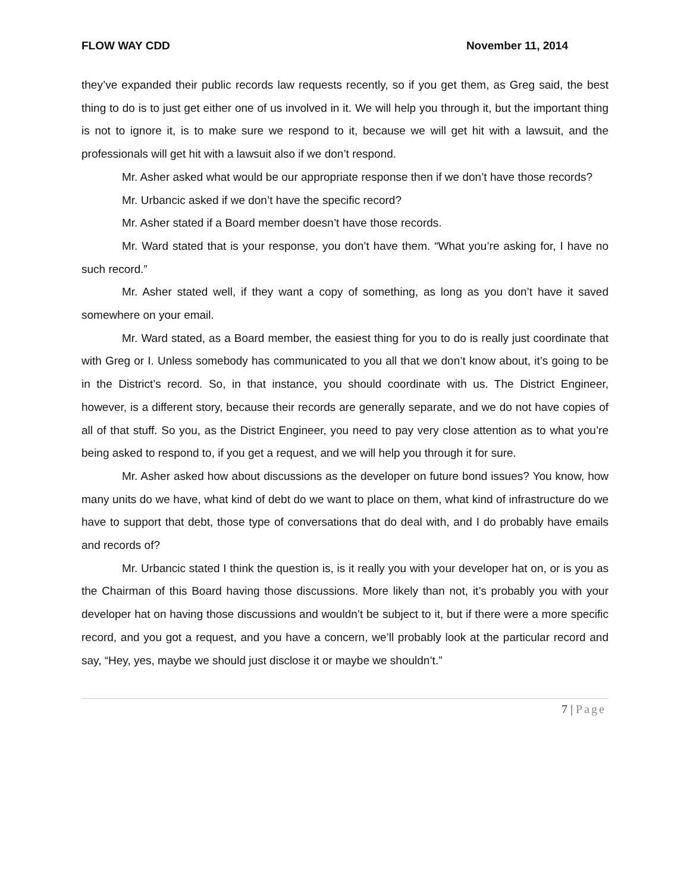FLOW WAY CDD November 11, 2014
they’ve expanded their public records law requests recently, so if you get them, as Greg said, the best thing to do is to just get either one of us involved in it. We will help you through it, but the important thing is not to ignore it, is to make sure we respond to it, because we will get hit with a lawsuit, and the professionals will get hit with a lawsuit also if we don’t respond.
Mr. Asher asked what would be our appropriate response then if we don’t have those records?
Mr. Urbancic asked if we don’t have the specific record?
Mr. Asher stated if a Board member doesn’t have those records.
Mr. Ward stated that is your response, you don’t have them. “What you’re asking for, I have no such record.”
Mr. Asher stated well, if they want a copy of something, as long as you don’t have it saved somewhere on your email.
Mr. Ward stated, as a Board member, the easiest thing for you to do is really just coordinate that with Greg or I. Unless somebody has communicated to you all that we don’t know about, it’s going to be in the District’s record. So, in that instance, you should coordinate with us. The District Engineer, however, is a different story, because their records are generally separate, and we do not have copies of all of that stuff. So you, as the District Engineer, you need to pay very close attention as to what you’re being asked to respond to, if you get a request, and we will help you through it for sure.
Mr. Asher asked how about discussions as the developer on future bond issues? You know, how many units do we have, what kind of debt do we want to place on them, what kind of infrastructure do we have to support that debt, those type of conversations that do deal with, and I do probably have emails and records of?
Mr. Urbancic stated I think the question is, is it really you with your developer hat on, or is you as the Chairman of this Board having those discussions. More likely than not, it’s probably you with your developer hat on having those discussions and wouldn’t be subject to it, but if there were a more specific record, and you got a request, and you have a concern, we’ll probably look at the particular record and say, “Hey, yes, maybe we should just disclose it or maybe we shouldn’t.”
7 | Page